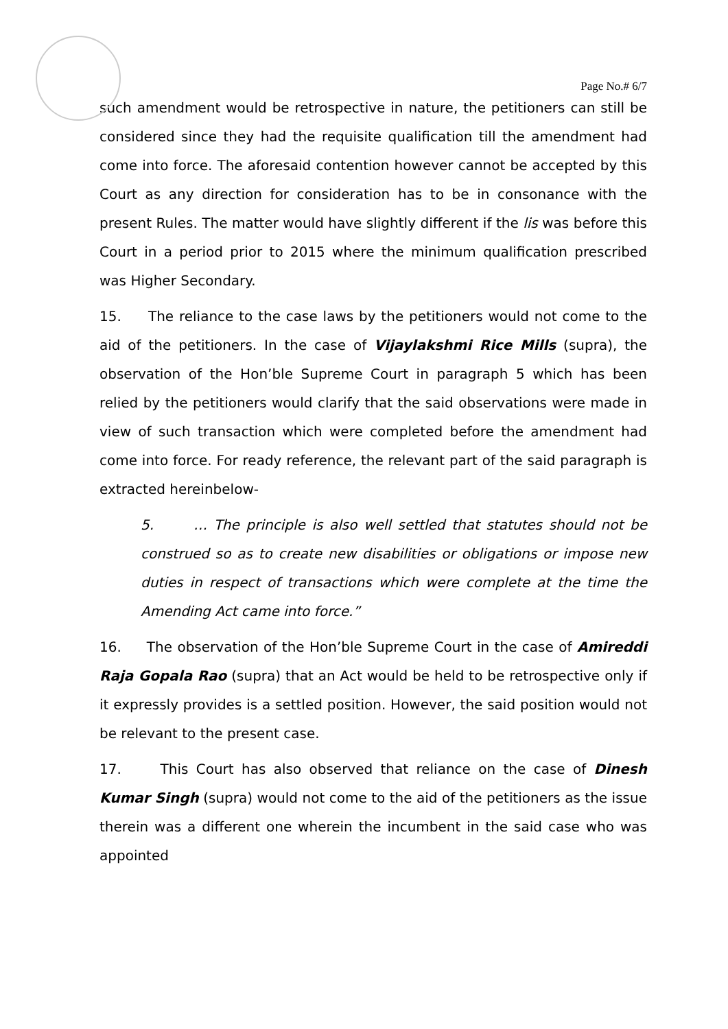Page No.# 6/7
such amendment would be retrospective in nature, the petitioners can still be considered since they had the requisite qualification till the amendment had come into force. The aforesaid contention however cannot be accepted by this Court as any direction for consideration has to be in consonance with the present Rules. The matter would have slightly different if the lis was before this Court in a period prior to 2015 where the minimum qualification prescribed was Higher Secondary.
15. The reliance to the case laws by the petitioners would not come to the aid of the petitioners. In the case of Vijaylakshmi Rice Mills (supra), the observation of the Hon’ble Supreme Court in paragraph 5 which has been relied by the petitioners would clarify that the said observations were made in view of such transaction which were completed before the amendment had come into force. For ready reference, the relevant part of the said paragraph is extracted hereinbelow-
5. … The principle is also well settled that statutes should not be construed so as to create new disabilities or obligations or impose new duties in respect of transactions which were complete at the time the Amending Act came into force.”
16. The observation of the Hon’ble Supreme Court in the case of Amireddi Raja Gopala Rao (supra) that an Act would be held to be retrospective only if it expressly provides is a settled position. However, the said position would not be relevant to the present case.
17. This Court has also observed that reliance on the case of Dinesh Kumar Singh (supra) would not come to the aid of the petitioners as the issue therein was a different one wherein the incumbent in the said case who was appointed